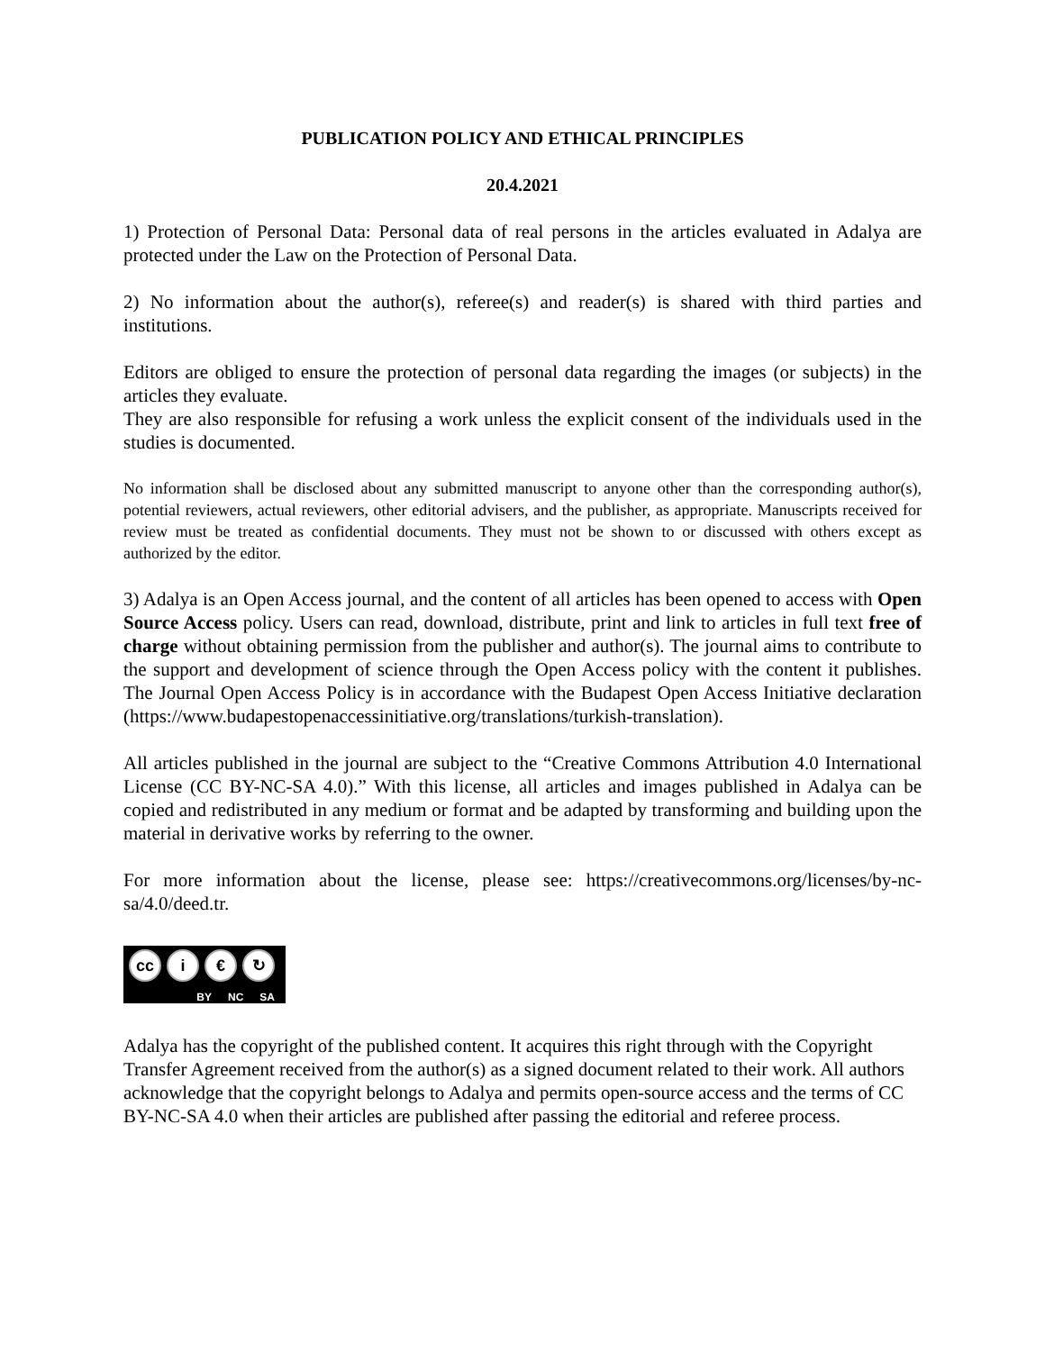PUBLICATION POLICY AND ETHICAL PRINCIPLES
20.4.2021
1) Protection of Personal Data: Personal data of real persons in the articles evaluated in Adalya are protected under the Law on the Protection of Personal Data.
2) No information about the author(s), referee(s) and reader(s) is shared with third parties and institutions.
Editors are obliged to ensure the protection of personal data regarding the images (or subjects) in the articles they evaluate.
They are also responsible for refusing a work unless the explicit consent of the individuals used in the studies is documented.
No information shall be disclosed about any submitted manuscript to anyone other than the corresponding author(s), potential reviewers, actual reviewers, other editorial advisers, and the publisher, as appropriate. Manuscripts received for review must be treated as confidential documents. They must not be shown to or discussed with others except as authorized by the editor.
3) Adalya is an Open Access journal, and the content of all articles has been opened to access with Open Source Access policy. Users can read, download, distribute, print and link to articles in full text free of charge without obtaining permission from the publisher and author(s). The journal aims to contribute to the support and development of science through the Open Access policy with the content it publishes. The Journal Open Access Policy is in accordance with the Budapest Open Access Initiative declaration (https://www.budapestopenaccessinitiative.org/translations/turkish-translation).
All articles published in the journal are subject to the “Creative Commons Attribution 4.0 International License (CC BY-NC-SA 4.0).” With this license, all articles and images published in Adalya can be copied and redistributed in any medium or format and be adapted by transforming and building upon the material in derivative works by referring to the owner.
For more information about the license, please see: https://creativecommons.org/licenses/by-nc-sa/4.0/deed.tr.
cc i € ↻
BY NC SA
Adalya has the copyright of the published content. It acquires this right through with the Copyright Transfer Agreement received from the author(s) as a signed document related to their work. All authors acknowledge that the copyright belongs to Adalya and permits open-source access and the terms of CC BY-NC-SA 4.0 when their articles are published after passing the editorial and referee process.